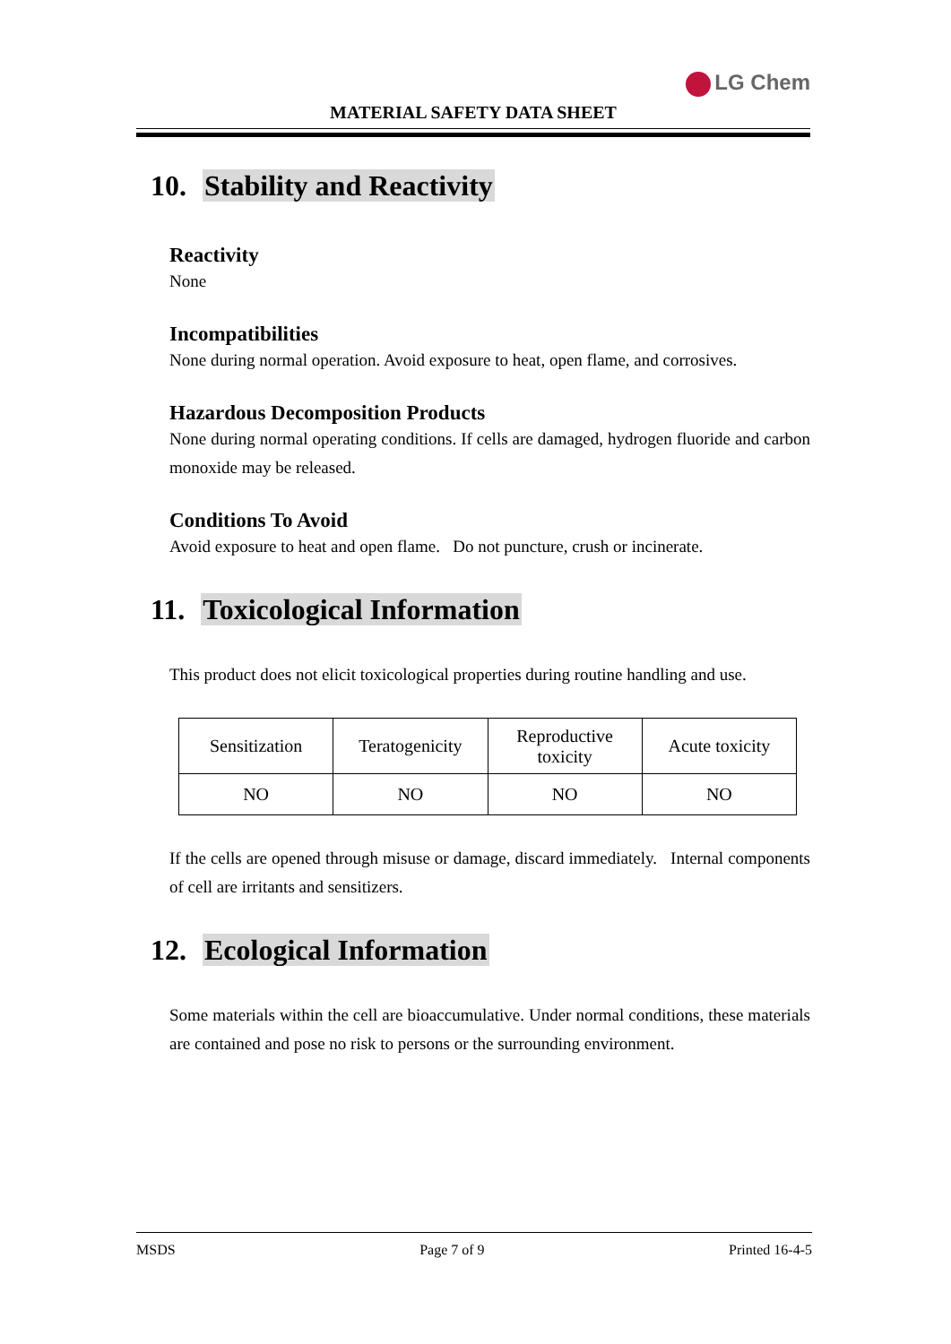LG Chem
MATERIAL SAFETY DATA SHEET
10. Stability and Reactivity
Reactivity
None
Incompatibilities
None during normal operation. Avoid exposure to heat, open flame, and corrosives.
Hazardous Decomposition Products
None during normal operating conditions. If cells are damaged, hydrogen fluoride and carbon monoxide may be released.
Conditions To Avoid
Avoid exposure to heat and open flame. Do not puncture, crush or incinerate.
11. Toxicological Information
This product does not elicit toxicological properties during routine handling and use.
| Sensitization | Teratogenicity | Reproductive toxicity | Acute toxicity |
| NO | NO | NO | NO |
If the cells are opened through misuse or damage, discard immediately. Internal components of cell are irritants and sensitizers.
12. Ecological Information
Some materials within the cell are bioaccumulative. Under normal conditions, these materials are contained and pose no risk to persons or the surrounding environment.
MSDS Page 7 of 9 Printed 16-4-5